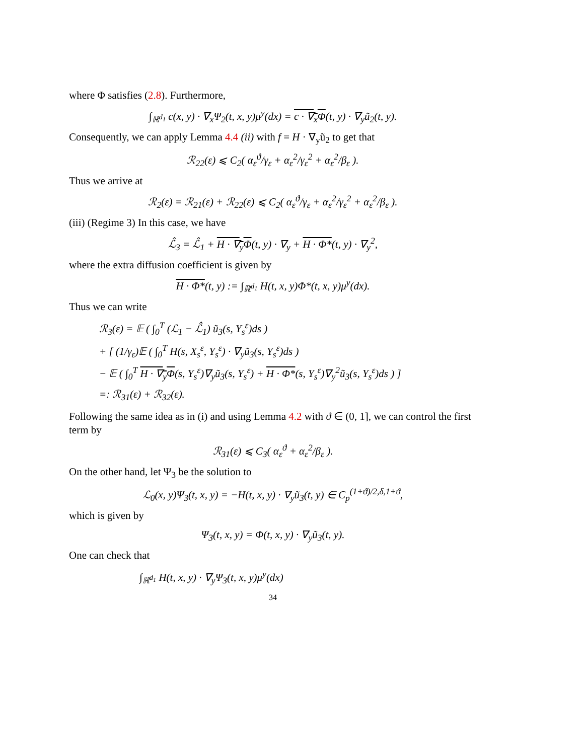where Φ satisfies (2.8). Furthermore,
∫<sub>ℝ<sup>d<sub>1</sub></sup></sub> c(x, y) · ∇<sub>x</sub>Ψ<sub>2</sub>(t, x, y)μ<sup>y</sup>(dx) = c · ∇<sub>x</sub>Φ(t, y) · ∇<sub>y</sub>ũ<sub>2</sub>(t, y).
Consequently, we can apply Lemma 4.4 (ii) with f = H · ∇<sub>y</sub>ũ<sub>2</sub> to get that
ℛ<sub>22</sub>(ε) ⩽ C<sub>2</sub>( α<sub>ε</sub><sup>ϑ</sup>/γ<sub>ε</sub> + α<sub>ε</sub><sup>2</sup>/γ<sub>ε</sub><sup>2</sup> + α<sub>ε</sub><sup>2</sup>/β<sub>ε</sub> ).
Thus we arrive at
ℛ<sub>2</sub>(ε) = ℛ<sub>21</sub>(ε) + ℛ<sub>22</sub>(ε) ⩽ C<sub>2</sub>( α<sub>ε</sub><sup>ϑ</sup>/γ<sub>ε</sub> + α<sub>ε</sub><sup>2</sup>/γ<sub>ε</sub><sup>2</sup> + α<sub>ε</sub><sup>2</sup>/β<sub>ε</sub> ).
(iii) (Regime 3) In this case, we have
ℒ̂<sub>3</sub> = ℒ̂<sub>1</sub> + H · ∇<sub>y</sub>Φ(t, y) · ∇<sub>y</sub> + H · Φ*(t, y) · ∇<sub>y</sub><sup>2</sup>,
where the extra diffusion coefficient is given by
H · Φ*(t, y) := ∫<sub>ℝ<sup>d<sub>1</sub></sup></sub> H(t, x, y)Φ*(t, x, y)μ<sup>y</sup>(dx).
Thus we can write
ℛ<sub>3</sub>(ε) = 𝔼 ( ∫<sub>0</sub><sup>T</sup> (ℒ<sub>1</sub> − ℒ̂<sub>1</sub>) ũ<sub>3</sub>(s, Y<sub>s</sub><sup>ε</sup>)ds )
+ [ (1/γ<sub>ε</sub>)𝔼 ( ∫<sub>0</sub><sup>T</sup> H(s, X<sub>s</sub><sup>ε</sup>, Y<sub>s</sub><sup>ε</sup>) · ∇<sub>y</sub>ũ<sub>3</sub>(s, Y<sub>s</sub><sup>ε</sup>)ds )
− 𝔼 ( ∫<sub>0</sub><sup>T</sup> H · ∇<sub>y</sub>Φ(s, Y<sub>s</sub><sup>ε</sup>)∇<sub>y</sub>ũ<sub>3</sub>(s, Y<sub>s</sub><sup>ε</sup>) + H · Φ*(s, Y<sub>s</sub><sup>ε</sup>)∇<sub>y</sub><sup>2</sup>ũ<sub>3</sub>(s, Y<sub>s</sub><sup>ε</sup>)ds ) ]
=: ℛ<sub>31</sub>(ε) + ℛ<sub>32</sub>(ε).
Following the same idea as in (i) and using Lemma 4.2 with ϑ ∈ (0, 1], we can control the first term by
ℛ<sub>31</sub>(ε) ⩽ C<sub>3</sub>( α<sub>ε</sub><sup>ϑ</sup> + α<sub>ε</sub><sup>2</sup>/β<sub>ε</sub> ).
On the other hand, let Ψ<sub>3</sub> be the solution to
ℒ<sub>0</sub>(x, y)Ψ<sub>3</sub>(t, x, y) = −H(t, x, y) · ∇<sub>y</sub>ũ<sub>3</sub>(t, y) ∈ C<sub>p</sub><sup>(1+ϑ)/2,δ,1+ϑ</sup>,
which is given by
Ψ<sub>3</sub>(t, x, y) = Φ(t, x, y) · ∇<sub>y</sub>ũ<sub>3</sub>(t, y).
One can check that
∫<sub>ℝ<sup>d<sub>1</sub></sup></sub> H(t, x, y) · ∇<sub>y</sub>Ψ<sub>3</sub>(t, x, y)μ<sup>y</sup>(dx)
34